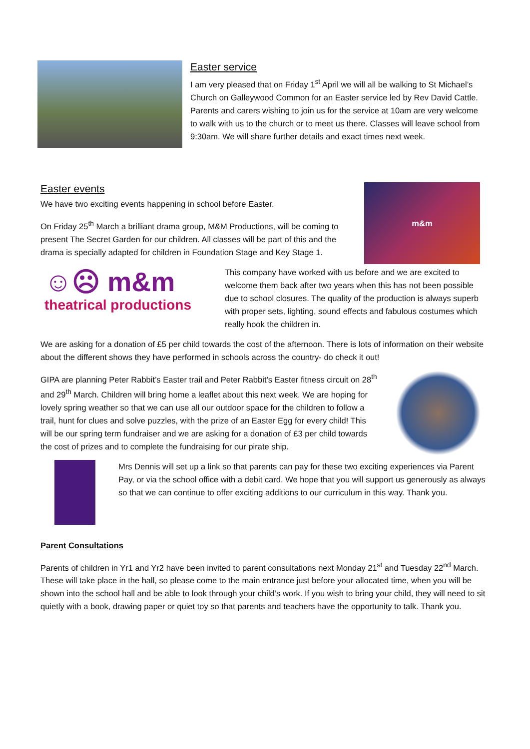Easter service
I am very pleased that on Friday 1<sup>st</sup> April we will all be walking to St Michael’s Church on Galleywood Common for an Easter service led by Rev David Cattle. Parents and carers wishing to join us for the service at 10am are very welcome to walk with us to the church or to meet us there. Classes will leave school from 9:30am. We will share further details and exact times next week.
Easter events
We have two exciting events happening in school before Easter.
On Friday 25<sup>th</sup> March a brilliant drama group, M&M Productions, will be coming to present The Secret Garden for our children. All classes will be part of this and the drama is specially adapted for children in Foundation Stage and Key Stage 1.
m&m
☺☹ m&m
theatrical productions
This company have worked with us before and we are excited to welcome them back after two years when this has not been possible due to school closures. The quality of the production is always superb with proper sets, lighting, sound effects and fabulous costumes which really hook the children in.
We are asking for a donation of £5 per child towards the cost of the afternoon. There is lots of information on their website about the different shows they have performed in schools across the country- do check it out!
GIPA are planning Peter Rabbit’s Easter trail and Peter Rabbit’s Easter fitness circuit on 28<sup>th</sup> and 29<sup>th</sup> March. Children will bring home a leaflet about this next week. We are hoping for lovely spring weather so that we can use all our outdoor space for the children to follow a trail, hunt for clues and solve puzzles, with the prize of an Easter Egg for every child! This will be our spring term fundraiser and we are asking for a donation of £3 per child towards the cost of prizes and to complete the fundraising for our pirate ship.
Mrs Dennis will set up a link so that parents can pay for these two exciting experiences via Parent Pay, or via the school office with a debit card. We hope that you will support us generously as always so that we can continue to offer exciting additions to our curriculum in this way. Thank you.
Parent Consultations
Parents of children in Yr1 and Yr2 have been invited to parent consultations next Monday 21<sup>st</sup> and Tuesday 22<sup>nd</sup> March. These will take place in the hall, so please come to the main entrance just before your allocated time, when you will be shown into the school hall and be able to look through your child’s work. If you wish to bring your child, they will need to sit quietly with a book, drawing paper or quiet toy so that parents and teachers have the opportunity to talk. Thank you.